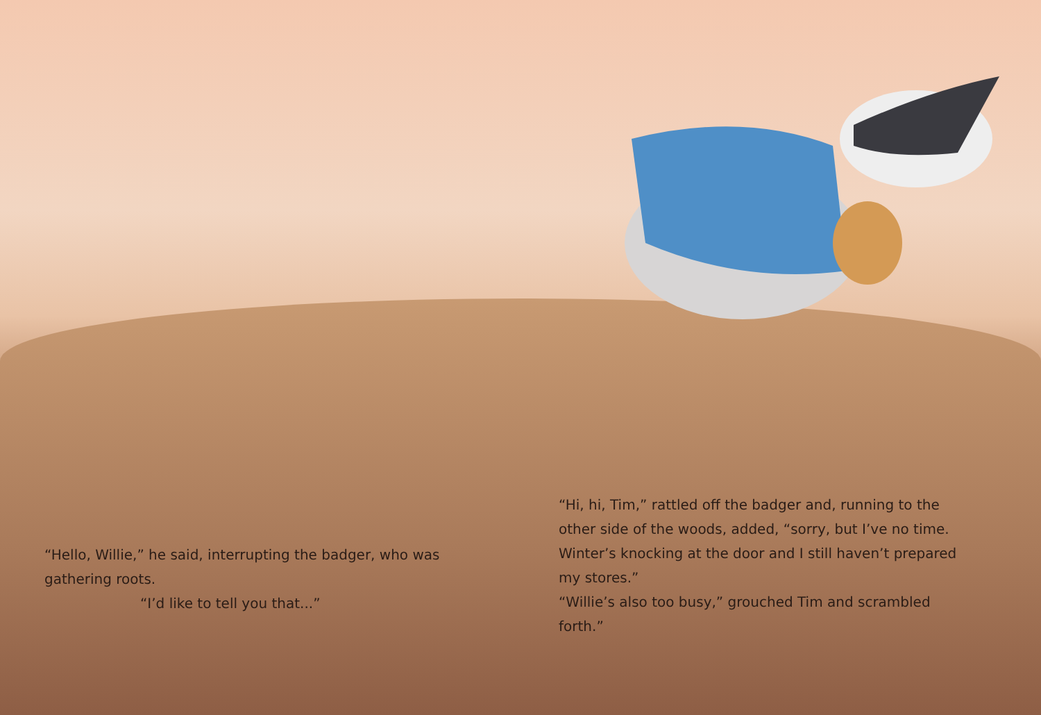“Hello, Willie,” he said, interrupting the badger, who was gathering roots.
“I’d like to tell you that...”
“Hi, hi, Tim,” rattled off the badger and, running to the other side of the woods, added, “sorry, but I’ve no time. Winter’s knocking at the door and I still haven’t prepared my stores.”
“Willie’s also too busy,” grouched Tim and scrambled forth.”